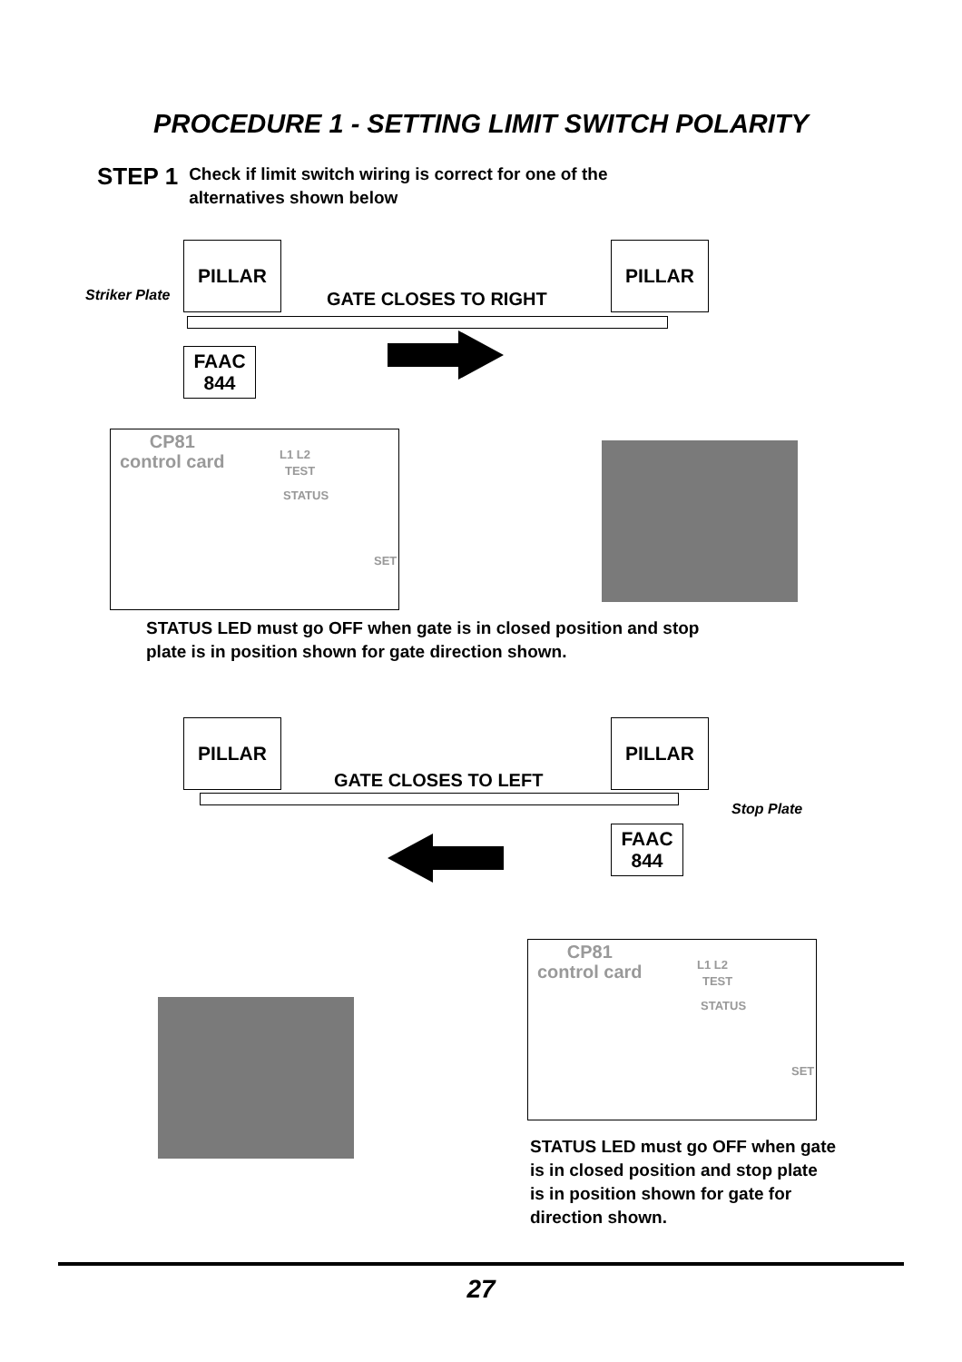PROCEDURE 1 - SETTING LIMIT SWITCH POLARITY
STEP 1
Check if limit switch wiring is correct for one of the
alternatives shown below
PILLAR PILLAR
Striker Plate GATE CLOSES TO RIGHT
FAAC
844
CP81
control card
L1 L2
TEST
STATUS
SET
STATUS LED must go OFF when gate is in closed position and stop
plate is in position shown for gate direction shown.
PILLAR PILLAR
GATE CLOSES TO LEFT
Stop Plate
FAAC
844
CP81
control card
L1 L2
TEST
STATUS
SET
STATUS LED must go OFF when gate
is in closed position and stop plate
is in position shown for gate for
direction shown.
27